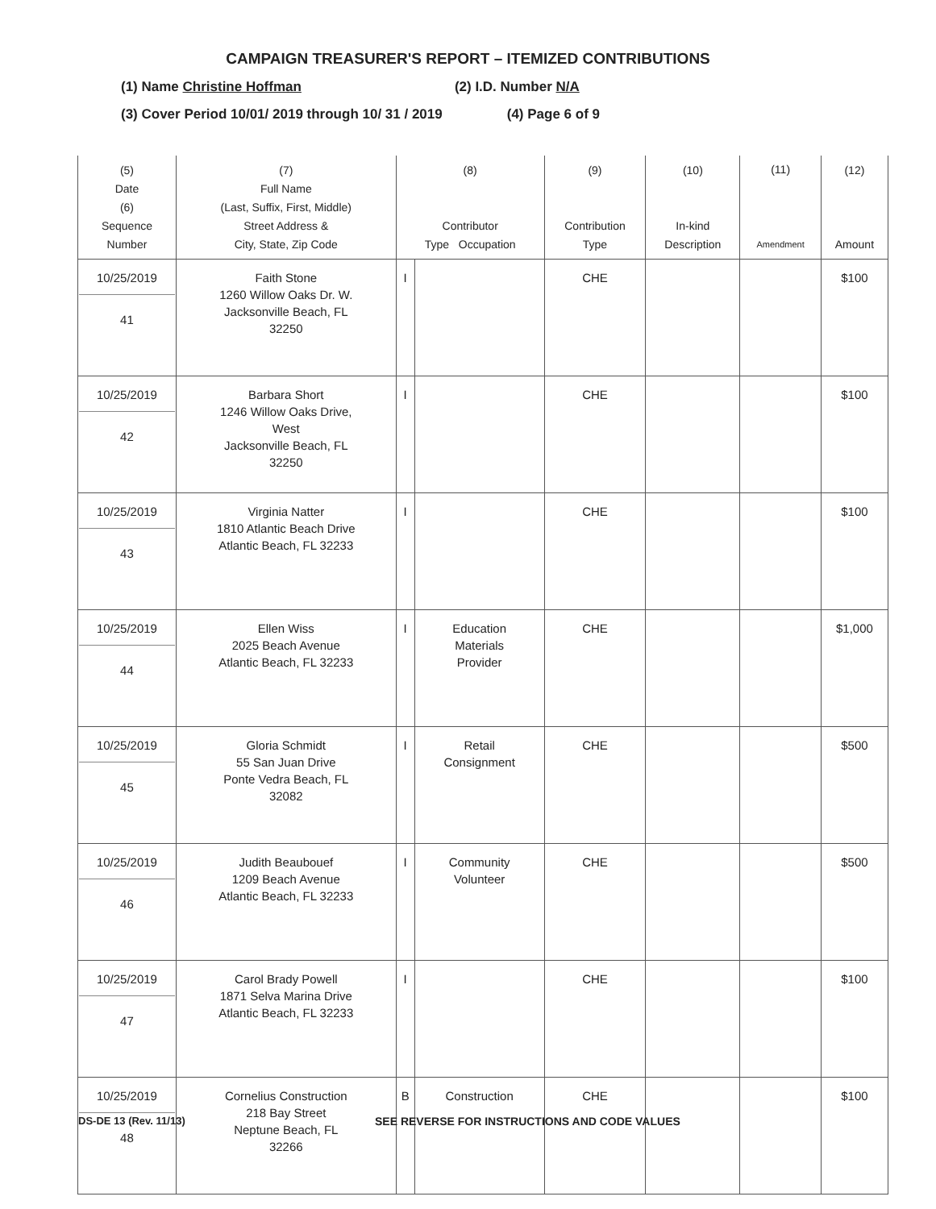CAMPAIGN TREASURER'S REPORT – ITEMIZED CONTRIBUTIONS
(1) Name Christine Hoffman (2) I.D. Number N/A
(3) Cover Period 10/01/ 2019 through 10/ 31 / 2019 (4) Page 6 of 9
| (5) Date (6) Sequence Number | (7) Full Name (Last, Suffix, First, Middle) Street Address & City, State, Zip Code | (8) Contributor Type Occupation | | (9) Contribution Type | (10) In-kind Description | (11) Amendment | (12) Amount |
| --- | --- | --- | --- | --- | --- | --- | --- |
| 10/25/2019 41 | Faith Stone 1260 Willow Oaks Dr. W. Jacksonville Beach, FL 32250 | I | | CHE | | | $100 |
| 10/25/2019 42 | Barbara Short 1246 Willow Oaks Drive, West Jacksonville Beach, FL 32250 | I | | CHE | | | $100 |
| 10/25/2019 43 | Virginia Natter 1810 Atlantic Beach Drive Atlantic Beach, FL 32233 | I | | CHE | | | $100 |
| 10/25/2019 44 | Ellen Wiss 2025 Beach Avenue Atlantic Beach, FL 32233 | I | Education Materials Provider | CHE | | | $1,000 |
| 10/25/2019 45 | Gloria Schmidt 55 San Juan Drive Ponte Vedra Beach, FL 32082 | I | Retail Consignment | CHE | | | $500 |
| 10/25/2019 46 | Judith Beaubouef 1209 Beach Avenue Atlantic Beach, FL 32233 | I | Community Volunteer | CHE | | | $500 |
| 10/25/2019 47 | Carol Brady Powell 1871 Selva Marina Drive Atlantic Beach, FL 32233 | I | | CHE | | | $100 |
| 10/25/2019 48 | Cornelius Construction 218 Bay Street Neptune Beach, FL 32266 | B | Construction | CHE | | | $100 |
DS-DE 13 (Rev. 11/13)
SEE REVERSE FOR INSTRUCTIONS AND CODE VALUES